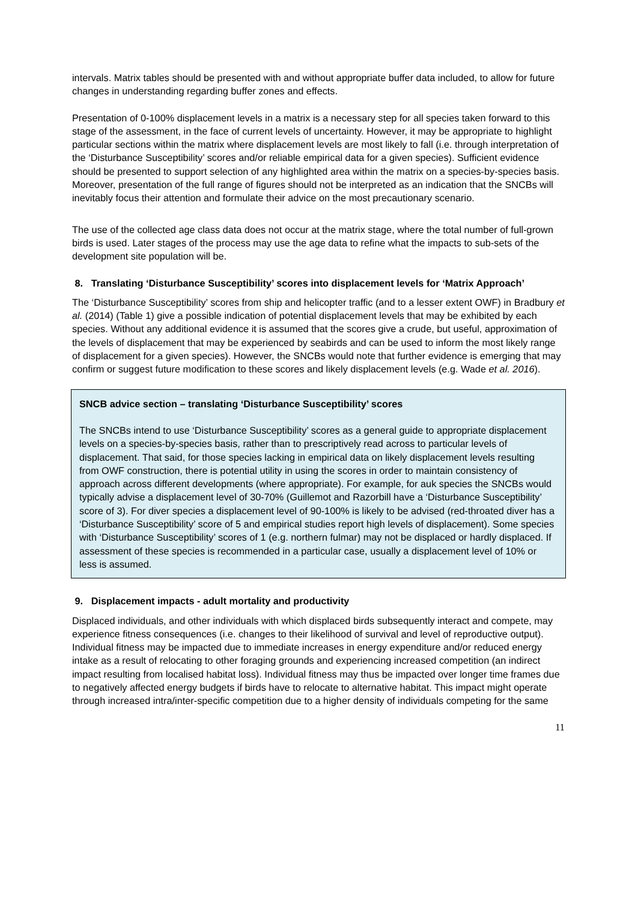intervals. Matrix tables should be presented with and without appropriate buffer data included, to allow for future changes in understanding regarding buffer zones and effects.
Presentation of 0-100% displacement levels in a matrix is a necessary step for all species taken forward to this stage of the assessment, in the face of current levels of uncertainty. However, it may be appropriate to highlight particular sections within the matrix where displacement levels are most likely to fall (i.e. through interpretation of the ‘Disturbance Susceptibility’ scores and/or reliable empirical data for a given species). Sufficient evidence should be presented to support selection of any highlighted area within the matrix on a species-by-species basis. Moreover, presentation of the full range of figures should not be interpreted as an indication that the SNCBs will inevitably focus their attention and formulate their advice on the most precautionary scenario.
The use of the collected age class data does not occur at the matrix stage, where the total number of full-grown birds is used. Later stages of the process may use the age data to refine what the impacts to sub-sets of the development site population will be.
8. Translating ‘Disturbance Susceptibility’ scores into displacement levels for ‘Matrix Approach’
The ‘Disturbance Susceptibility’ scores from ship and helicopter traffic (and to a lesser extent OWF) in Bradbury et al. (2014) (Table 1) give a possible indication of potential displacement levels that may be exhibited by each species. Without any additional evidence it is assumed that the scores give a crude, but useful, approximation of the levels of displacement that may be experienced by seabirds and can be used to inform the most likely range of displacement for a given species). However, the SNCBs would note that further evidence is emerging that may confirm or suggest future modification to these scores and likely displacement levels (e.g. Wade et al. 2016).
SNCB advice section – translating ‘Disturbance Susceptibility’ scores
The SNCBs intend to use ‘Disturbance Susceptibility’ scores as a general guide to appropriate displacement levels on a species-by-species basis, rather than to prescriptively read across to particular levels of displacement. That said, for those species lacking in empirical data on likely displacement levels resulting from OWF construction, there is potential utility in using the scores in order to maintain consistency of approach across different developments (where appropriate). For example, for auk species the SNCBs would typically advise a displacement level of 30-70% (Guillemot and Razorbill have a ‘Disturbance Susceptibility’ score of 3). For diver species a displacement level of 90-100% is likely to be advised (red-throated diver has a ‘Disturbance Susceptibility’ score of 5 and empirical studies report high levels of displacement). Some species with ‘Disturbance Susceptibility’ scores of 1 (e.g. northern fulmar) may not be displaced or hardly displaced. If assessment of these species is recommended in a particular case, usually a displacement level of 10% or less is assumed.
9. Displacement impacts - adult mortality and productivity
Displaced individuals, and other individuals with which displaced birds subsequently interact and compete, may experience fitness consequences (i.e. changes to their likelihood of survival and level of reproductive output). Individual fitness may be impacted due to immediate increases in energy expenditure and/or reduced energy intake as a result of relocating to other foraging grounds and experiencing increased competition (an indirect impact resulting from localised habitat loss). Individual fitness may thus be impacted over longer time frames due to negatively affected energy budgets if birds have to relocate to alternative habitat. This impact might operate through increased intra/inter-specific competition due to a higher density of individuals competing for the same
11